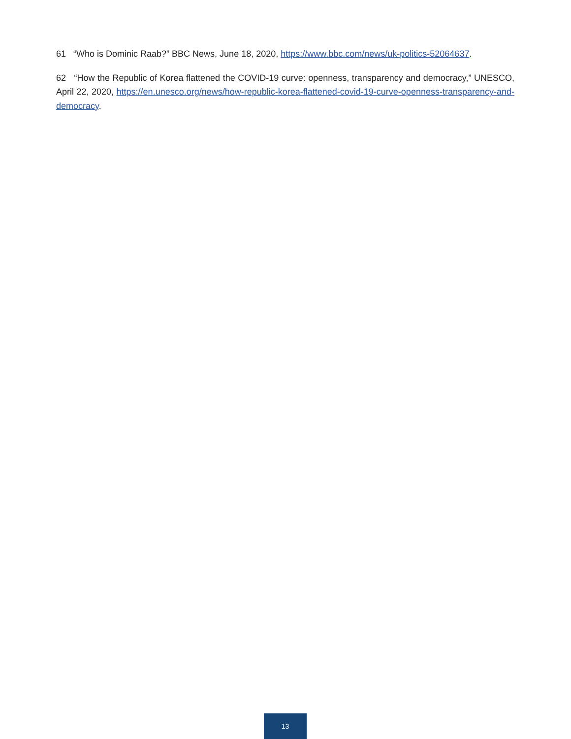61 “Who is Dominic Raab?” BBC News, June 18, 2020, https://www.bbc.com/news/uk-politics-52064637.
62 “How the Republic of Korea flattened the COVID-19 curve: openness, transparency and democracy,” UNESCO, April 22, 2020, https://en.unesco.org/news/how-republic-korea-flattened-covid-19-curve-openness-transparency-and-democracy.
13